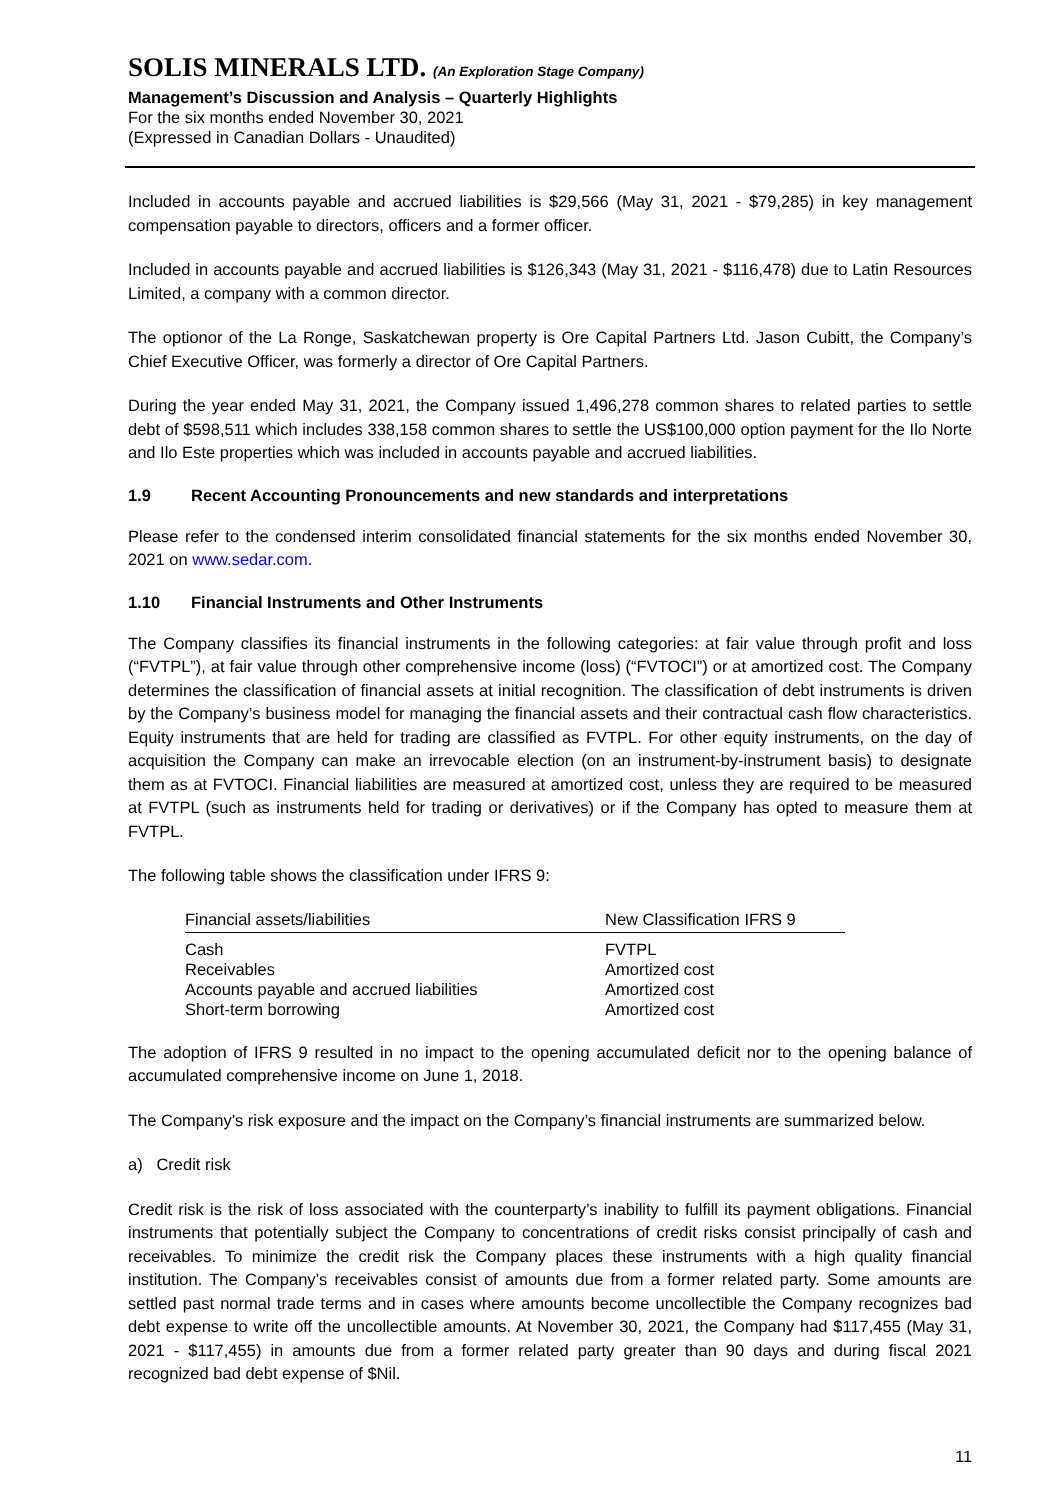SOLIS MINERALS LTD. (An Exploration Stage Company)
Management’s Discussion and Analysis – Quarterly Highlights
For the six months ended November 30, 2021
(Expressed in Canadian Dollars - Unaudited)
Included in accounts payable and accrued liabilities is $29,566 (May 31, 2021 - $79,285) in key management compensation payable to directors, officers and a former officer.
Included in accounts payable and accrued liabilities is $126,343 (May 31, 2021 - $116,478) due to Latin Resources Limited, a company with a common director.
The optionor of the La Ronge, Saskatchewan property is Ore Capital Partners Ltd. Jason Cubitt, the Company’s Chief Executive Officer, was formerly a director of Ore Capital Partners.
During the year ended May 31, 2021, the Company issued 1,496,278 common shares to related parties to settle debt of $598,511 which includes 338,158 common shares to settle the US$100,000 option payment for the Ilo Norte and Ilo Este properties which was included in accounts payable and accrued liabilities.
1.9 Recent Accounting Pronouncements and new standards and interpretations
Please refer to the condensed interim consolidated financial statements for the six months ended November 30, 2021 on www.sedar.com.
1.10 Financial Instruments and Other Instruments
The Company classifies its financial instruments in the following categories: at fair value through profit and loss (“FVTPL”), at fair value through other comprehensive income (loss) (“FVTOCI”) or at amortized cost. The Company determines the classification of financial assets at initial recognition. The classification of debt instruments is driven by the Company’s business model for managing the financial assets and their contractual cash flow characteristics. Equity instruments that are held for trading are classified as FVTPL. For other equity instruments, on the day of acquisition the Company can make an irrevocable election (on an instrument-by-instrument basis) to designate them as at FVTOCI. Financial liabilities are measured at amortized cost, unless they are required to be measured at FVTPL (such as instruments held for trading or derivatives) or if the Company has opted to measure them at FVTPL.
The following table shows the classification under IFRS 9:
| Financial assets/liabilities | New Classification IFRS 9 |
| --- | --- |
| Cash | FVTPL |
| Receivables | Amortized cost |
| Accounts payable and accrued liabilities | Amortized cost |
| Short-term borrowing | Amortized cost |
The adoption of IFRS 9 resulted in no impact to the opening accumulated deficit nor to the opening balance of accumulated comprehensive income on June 1, 2018.
The Company’s risk exposure and the impact on the Company’s financial instruments are summarized below.
a) Credit risk
Credit risk is the risk of loss associated with the counterparty’s inability to fulfill its payment obligations. Financial instruments that potentially subject the Company to concentrations of credit risks consist principally of cash and receivables. To minimize the credit risk the Company places these instruments with a high quality financial institution. The Company’s receivables consist of amounts due from a former related party. Some amounts are settled past normal trade terms and in cases where amounts become uncollectible the Company recognizes bad debt expense to write off the uncollectible amounts. At November 30, 2021, the Company had $117,455 (May 31, 2021 - $117,455) in amounts due from a former related party greater than 90 days and during fiscal 2021 recognized bad debt expense of $Nil.
11